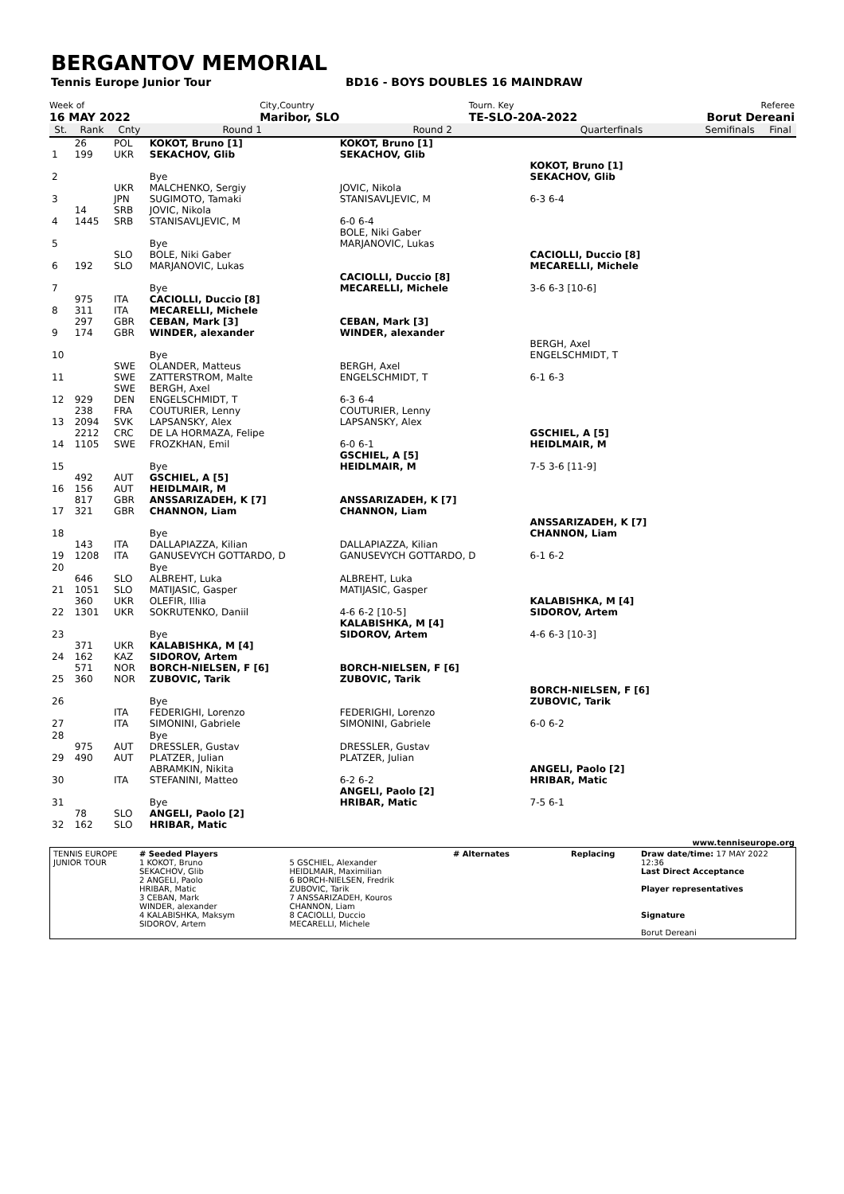BERGANTOV MEMORIAL
Tennis Europe Junior Tour BD16 - BOYS DOUBLES 16 MAINDRAW
Week of
16 MAY 2022
City,Country
Maribor, SLO
Tourn. Key
TE-SLO-20A-2022
Referee
Borut Dereani
| St. | Rank | Cnty | Round 1 | Round 2 | Quarterfinals | Semifinals | Final |
| --- | --- | --- | --- | --- | --- | --- | --- |
| 1 | 26 199 | POL UKR | KOKOT, Bruno [1] SEKACHOV, Glib | KOKOT, Bruno [1] SEKACHOV, Glib | | | |
| 2 | | | Bye | | KOKOT, Bruno [1] SEKACHOV, Glib | | |
| 3 | | UKR JPN | MALCHENKO, Sergiy SUGIMOTO, Tamaki | JOVIC, Nikola STANISAVLJEVIC, M | 6-3 6-4 | | |
| 4 | 14 1445 | SRB SRB | JOVIC, Nikola STANISAVLJEVIC, M | 6-0 6-4 | | | |
| 5 | | | Bye | BOLE, Niki Gaber MARJANOVIC, Lukas | | | |
| 6 | 192 | SLO SLO | BOLE, Niki Gaber MARJANOVIC, Lukas | | CACIOLLI, Duccio [8] MECARELLI, Michele | | |
| 7 | | | Bye | CACIOLLI, Duccio [8] MECARELLI, Michele | 3-6 6-3 [10-6] | | |
| 8 | 975 311 | ITA ITA | CACIOLLI, Duccio [8] MECARELLI, Michele | | | | |
| 9 | 297 174 | GBR GBR | CEBAN, Mark [3] WINDER, alexander | CEBAN, Mark [3] WINDER, alexander | | | |
| 10 | | | Bye | | BERGH, Axel ENGELSCHMIDT, T | | |
| 11 | | SWE SWE | OLANDER, Matteus ZATTERSTROM, Malte | BERGH, Axel ENGELSCHMIDT, T | 6-1 6-3 | | |
| 12 | 929 | SWE DEN | BERGH, Axel ENGELSCHMIDT, T | 6-3 6-4 | | | |
| 13 | 238 2094 | FRA SVK | COUTURIER, Lenny LAPSANSKY, Alex | COUTURIER, Lenny LAPSANSKY, Alex | | | |
| 14 | 2212 1105 | CRC SWE | DE LA HORMAZA, Felipe FROZKHAN, Emil | 6-0 6-1 | GSCHIEL, A [5] HEIDLMAIR, M | | |
| 15 | | | Bye | GSCHIEL, A [5] HEIDLMAIR, M | 7-5 3-6 [11-9] | | |
| 16 | 492 156 | AUT AUT | GSCHIEL, A [5] HEIDLMAIR, M | | | | |
| 17 | 817 321 | GBR GBR | ANSSARIZADEH, K [7] CHANNON, Liam | ANSSARIZADEH, K [7] CHANNON, Liam | | | |
| 18 | | | Bye | | ANSSARIZADEH, K [7] CHANNON, Liam | | |
| 19 | 143 1208 | ITA ITA | DALLAPIAZZA, Kilian GANUSEVYCH GOTTARDO, D | DALLAPIAZZA, Kilian GANUSEVYCH GOTTARDO, D | 6-1 6-2 | | |
| 20 | | | Bye | | | | |
| 21 | 646 1051 | SLO SLO | ALBREHT, Luka MATIJASIC, Gasper | ALBREHT, Luka MATIJASIC, Gasper | | | |
| 22 | 360 1301 | UKR UKR | OLEFIR, Illia SOKRUTENKO, Daniil | 4-6 6-2 [10-5] | KALABISHKA, M [4] SIDOROV, Artem | | |
| 23 | | | Bye | KALABISHKA, M [4] SIDOROV, Artem | 4-6 6-3 [10-3] | | |
| 24 | 371 162 | UKR KAZ | KALABISHKA, M [4] SIDOROV, Artem | | | | |
| 25 | 571 360 | NOR NOR | BORCH-NIELSEN, F [6] ZUBOVIC, Tarik | BORCH-NIELSEN, F [6] ZUBOVIC, Tarik | | | |
| 26 | | | Bye | | BORCH-NIELSEN, F [6] ZUBOVIC, Tarik | | |
| 27 | | ITA ITA | FEDERIGHI, Lorenzo SIMONINI, Gabriele | FEDERIGHI, Lorenzo SIMONINI, Gabriele | 6-0 6-2 | | |
| 28 | | | Bye | | | | |
| 29 | 975 490 | AUT AUT | DRESSLER, Gustav PLATZER, Julian | DRESSLER, Gustav PLATZER, Julian | | | |
| 30 | | ITA | ABRAMKIN, Nikita STEFANINI, Matteo | 6-2 6-2 | ANGELI, Paolo [2] HRIBAR, Matic | | |
| 31 | | | Bye | ANGELI, Paolo [2] HRIBAR, Matic | 7-5 6-1 | | |
| 32 | 78 162 | SLO SLO | ANGELI, Paolo [2] HRIBAR, Matic | | | | |
www.tenniseurope.org
| TENNIS EUROPE JUNIOR TOUR | # Seeded Players 1 KOKOT, Bruno SEKACHOV, Glib 2 ANGELI, Paolo HRIBAR, Matic 3 CEBAN, Mark WINDER, alexander 4 KALABISHKA, Maksym SIDOROV, Artem | 5 GSCHIEL, Alexander HEIDLMAIR, Maximilian 6 BORCH-NIELSEN, Fredrik ZUBOVIC, Tarik 7 ANSSARIZADEH, Kouros CHANNON, Liam 8 CACIOLLI, Duccio MECARELLI, Michele | # Alternates | Replacing | Draw date/time: 17 MAY 2022 12:36 Last Direct Acceptance Player representatives Signature Borut Dereani |